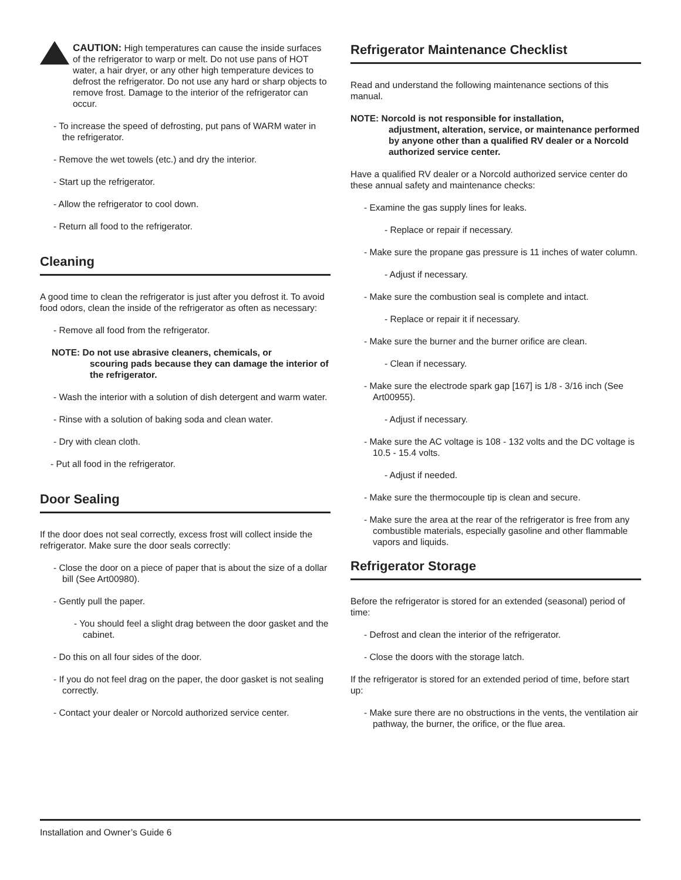CAUTION: High temperatures can cause the inside surfaces of the refrigerator to warp or melt. Do not use pans of HOT water, a hair dryer, or any other high temperature devices to defrost the refrigerator. Do not use any hard or sharp objects to remove frost. Damage to the interior of the refrigerator can occur.
- To increase the speed of defrosting, put pans of WARM water in the refrigerator.
- Remove the wet towels (etc.) and dry the interior.
- Start up the refrigerator.
- Allow the refrigerator to cool down.
- Return all food to the refrigerator.
Cleaning
A good time to clean the refrigerator is just after you defrost it. To avoid food odors, clean the inside of the refrigerator as often as necessary:
- Remove all food from the refrigerator.
NOTE: Do not use abrasive cleaners, chemicals, or
scouring pads because they can damage the interior of the refrigerator.
- Wash the interior with a solution of dish detergent and warm water.
- Rinse with a solution of baking soda and clean water.
- Dry with clean cloth.
- Put all food in the refrigerator.
Door Sealing
If the door does not seal correctly, excess frost will collect inside the refrigerator. Make sure the door seals correctly:
- Close the door on a piece of paper that is about the size of a dollar bill (See Art00980).
- Gently pull the paper.
- You should feel a slight drag between the door gasket and the cabinet.
- Do this on all four sides of the door.
- If you do not feel drag on the paper, the door gasket is not sealing correctly.
- Contact your dealer or Norcold authorized service center.
Refrigerator Maintenance Checklist
Read and understand the following maintenance sections of this manual.
NOTE: Norcold is not responsible for installation,
adjustment, alteration, service, or maintenance performed by anyone other than a qualified RV dealer or a Norcold authorized service center.
Have a qualified RV dealer or a Norcold authorized service center do these annual safety and maintenance checks:
- Examine the gas supply lines for leaks.
- Replace or repair if necessary.
- Make sure the propane gas pressure is 11 inches of water column.
- Adjust if necessary.
- Make sure the combustion seal is complete and intact.
- Replace or repair it if necessary.
- Make sure the burner and the burner orifice are clean.
- Clean if necessary.
- Make sure the electrode spark gap [167] is 1/8 - 3/16 inch (See Art00955).
- Adjust if necessary.
- Make sure the AC voltage is 108 - 132 volts and the DC voltage is 10.5 - 15.4 volts.
- Adjust if needed.
- Make sure the thermocouple tip is clean and secure.
- Make sure the area at the rear of the refrigerator is free from any combustible materials, especially gasoline and other flammable vapors and liquids.
Refrigerator Storage
Before the refrigerator is stored for an extended (seasonal) period of time:
- Defrost and clean the interior of the refrigerator.
- Close the doors with the storage latch.
If the refrigerator is stored for an extended period of time, before start up:
- Make sure there are no obstructions in the vents, the ventilation air pathway, the burner, the orifice, or the flue area.
Installation and Owner’s Guide 6